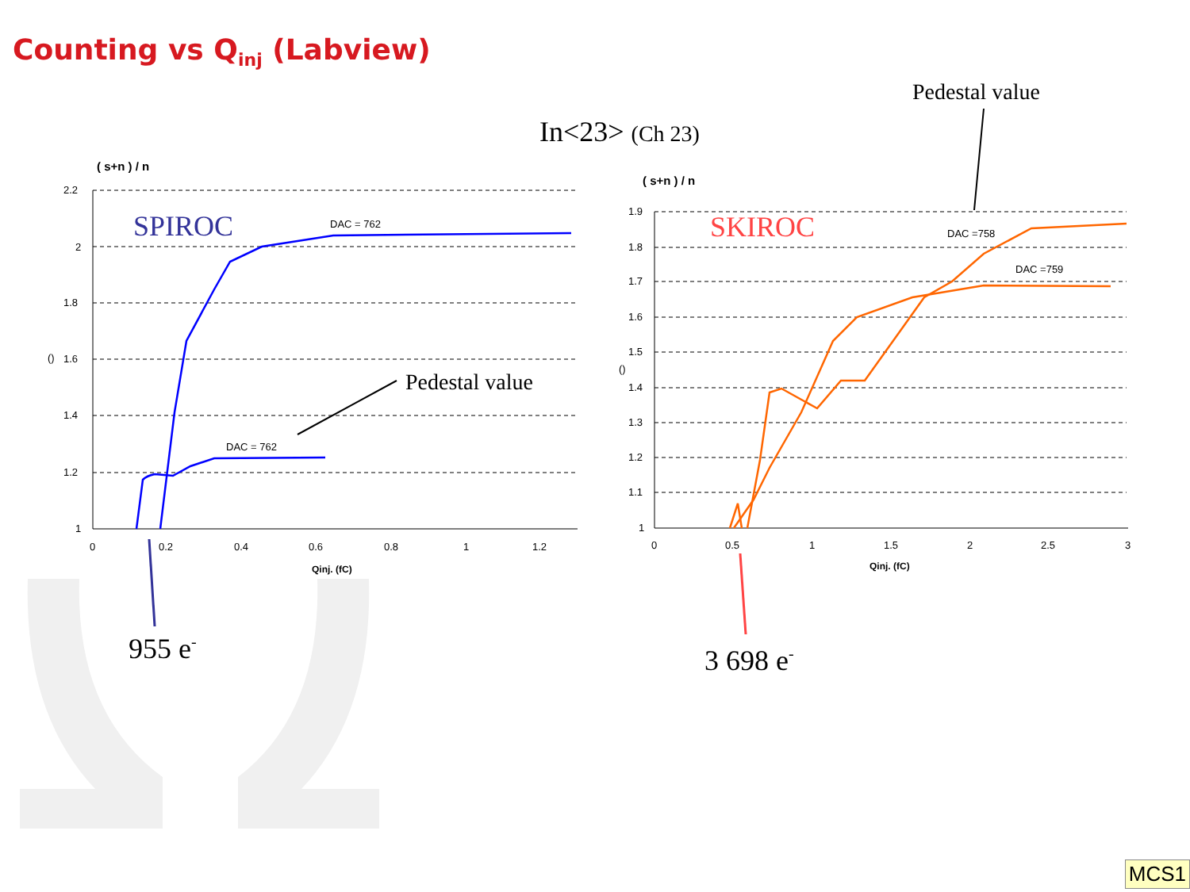Counting vs Q<sub>inj</sub> (Labview)
Pedestal value
In<23> (Ch 23)
2.2
2
1.8
1.6
1.4
1.2
1
0
0.2
0.4
0.6
0.8
1
1.2
1.9
1.8
1.7
1.6
1.5
1.4
1.3
1.2
1.1
1
0
0.5
1
1.5
2
2.5
3
DAC = 762
DAC = 762
DAC =758
DAC =759
()
()
( s+n ) / n
( s+n ) / n
Qinj. (fC)
Qinj. (fC)
SPIROC
SKIROC
Pedestal value
955 e-
3 698 e-
MCS1